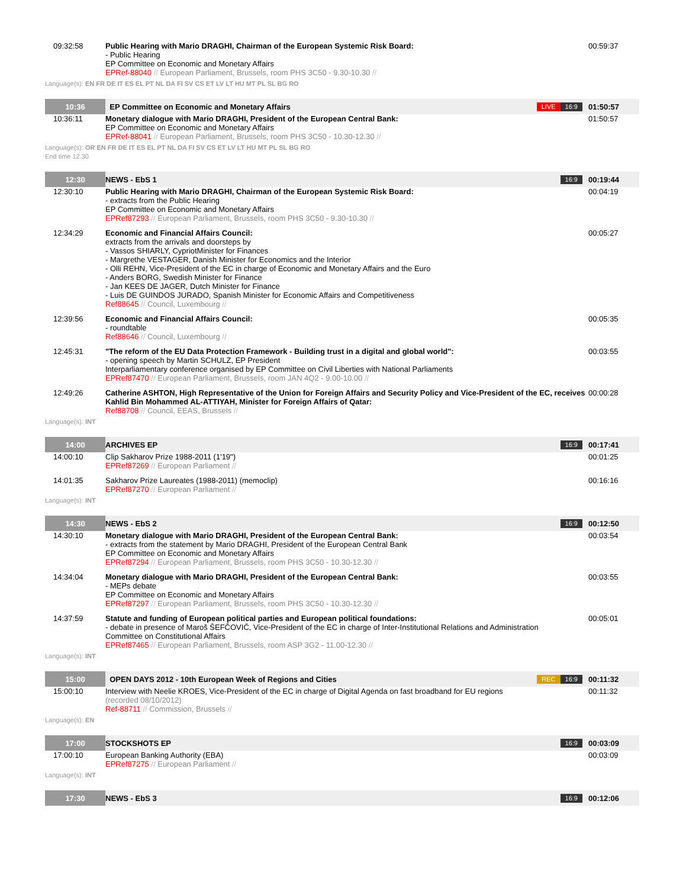| 09:32:58 | Public Hearing with Mario DRAGHI, Chairman of the European Systemic Risk Board: - Public Hearing EP Committee on Economic and Monetary Affairs EPRef-88040 // European Parliament, Brussels, room PHS 3C50 - 9.30-10.30 // | | 00:59:37 |
| Language(s): EN FR DE IT ES EL PT NL DA FI SV CS ET LV LT HU MT PL SL BG RO | | | |
| 10:36 | EP Committee on Economic and Monetary Affairs | LIVE 16:9 | 01:50:57 |
| 10:36:11 | Monetary dialogue with Mario DRAGHI, President of the European Central Bank: EP Committee on Economic and Monetary Affairs EPRef-88041 // European Parliament, Brussels, room PHS 3C50 - 10.30-12.30 // | | 01:50:57 |
| Language(s): OR EN FR DE IT ES EL PT NL DA FI SV CS ET LV LT HU MT PL SL BG RO End time 12.30 | | | |
| 12:30 | NEWS - EbS 1 | 16:9 | 00:19:44 |
| 12:30:10 | Public Hearing with Mario DRAGHI, Chairman of the European Systemic Risk Board: - extracts from the Public Hearing EP Committee on Economic and Monetary Affairs EPRef87293 // European Parliament, Brussels, room PHS 3C50 - 9.30-10.30 // | | 00:04:19 |
| 12:34:29 | Economic and Financial Affairs Council: extracts from the arrivals and doorsteps by - Vassos SHIARLY, CypriotMinister for Finances - Margrethe VESTAGER, Danish Minister for Economics and the Interior - Olli REHN, Vice-President of the EC in charge of Economic and Monetary Affairs and the Euro - Anders BORG, Swedish Minister for Finance - Jan KEES DE JAGER, Dutch Minister for Finance - Luis DE GUINDOS JURADO, Spanish Minister for Economic Affairs and Competitiveness Ref88645 // Council, Luxembourg // | | 00:05:27 |
| 12:39:56 | Economic and Financial Affairs Council: - roundtable Ref88646 // Council, Luxembourg // | | 00:05:35 |
| 12:45:31 | "The reform of the EU Data Protection Framework - Building trust in a digital and global world": - opening speech by Martin SCHULZ, EP President Interparliamentary conference organised by EP Committee on Civil Liberties with National Parliaments EPRef87470 // European Parliament, Brussels, room JAN 4Q2 - 9.00-10.00 // | | 00:03:55 |
| 12:49:26 | Catherine ASHTON, High Representative of the Union for Foreign Affairs and Security Policy and Vice-President of the EC, receives Kahlid Bin Mohammed AL-ATTIYAH, Minister for Foreign Affairs of Qatar: Ref88708 // Council, EEAS, Brussels // | | 00:00:28 |
| Language(s): INT | | | |
| 14:00 | ARCHIVES EP | 16:9 | 00:17:41 |
| 14:00:10 | Clip Sakharov Prize 1988-2011 (1'19") EPRef87269 // European Parliament // | | 00:01:25 |
| 14:01:35 | Sakharov Prize Laureates (1988-2011) (memoclip) EPRef87270 // European Parliament // | | 00:16:16 |
| Language(s): INT | | | |
| 14:30 | NEWS - EbS 2 | 16:9 | 00:12:50 |
| 14:30:10 | Monetary dialogue with Mario DRAGHI, President of the European Central Bank: - extracts from the statement by Mario DRAGHI, President of the European Central Bank EP Committee on Economic and Monetary Affairs EPRef87294 // European Parliament, Brussels, room PHS 3C50 - 10.30-12.30 // | | 00:03:54 |
| 14:34:04 | Monetary dialogue with Mario DRAGHI, President of the European Central Bank: - MEPs debate EP Committee on Economic and Monetary Affairs EPRef87297 // European Parliament, Brussels, room PHS 3C50 - 10.30-12.30 // | | 00:03:55 |
| 14:37:59 | Statute and funding of European political parties and European political foundations: - debate in presence of Maroš ŠEFČOVIČ, Vice-President of the EC in charge of Inter-Institutional Relations and Administration Committee on Constitutional Affairs EPRef87465 // European Parliament, Brussels, room ASP 3G2 - 11.00-12.30 // | | 00:05:01 |
| Language(s): INT | | | |
| 15:00 | OPEN DAYS 2012 - 10th European Week of Regions and Cities | REC 16:9 | 00:11:32 |
| 15:00:10 | Interview with Neelie KROES, Vice-President of the EC in charge of Digital Agenda on fast broadband for EU regions (recorded 08/10/2012) Ref-88711 // Commission, Brussels // | | 00:11:32 |
| Language(s): EN | | | |
| 17:00 | STOCKSHOTS EP | 16:9 | 00:03:09 |
| 17:00:10 | European Banking Authority (EBA) EPRef87275 // European Parliament // | | 00:03:09 |
| Language(s): INT | | | |
| 17:30 | NEWS - EbS 3 | 16:9 | 00:12:06 |